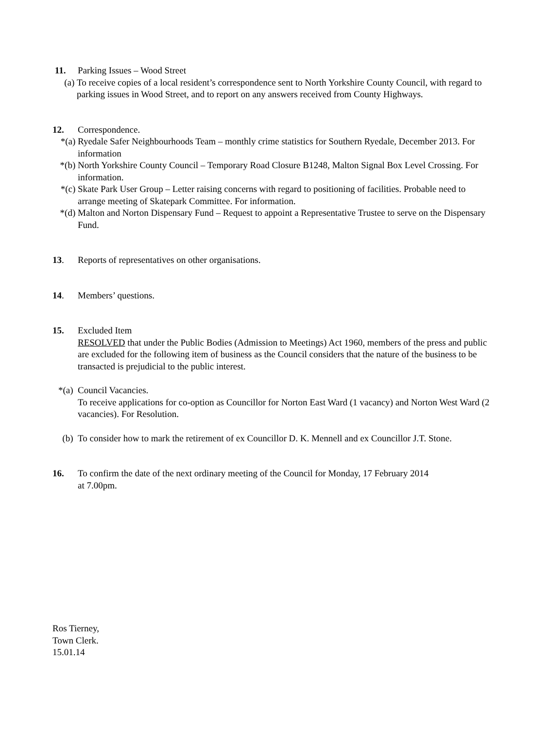11. Parking Issues – Wood Street
(a) To receive copies of a local resident’s correspondence sent to North Yorkshire County Council, with regard to parking issues in Wood Street, and to report on any answers received from County Highways.
12. Correspondence.
*(a) Ryedale Safer Neighbourhoods Team – monthly crime statistics for Southern Ryedale, December 2013. For information
*(b) North Yorkshire County Council – Temporary Road Closure B1248, Malton Signal Box Level Crossing. For information.
*(c) Skate Park User Group – Letter raising concerns with regard to positioning of facilities. Probable need to arrange meeting of Skatepark Committee. For information.
*(d) Malton and Norton Dispensary Fund – Request to appoint a Representative Trustee to serve on the Dispensary Fund.
13. Reports of representatives on other organisations.
14. Members’ questions.
15. Excluded Item
RESOLVED that under the Public Bodies (Admission to Meetings) Act 1960, members of the press and public are excluded for the following item of business as the Council considers that the nature of the business to be transacted is prejudicial to the public interest.
*(a) Council Vacancies.
To receive applications for co-option as Councillor for Norton East Ward (1 vacancy) and Norton West Ward (2 vacancies). For Resolution.
(b) To consider how to mark the retirement of ex Councillor D. K. Mennell and ex Councillor J.T. Stone.
16. To confirm the date of the next ordinary meeting of the Council for Monday, 17 February 2014
at 7.00pm.
Ros Tierney,
Town Clerk.
15.01.14